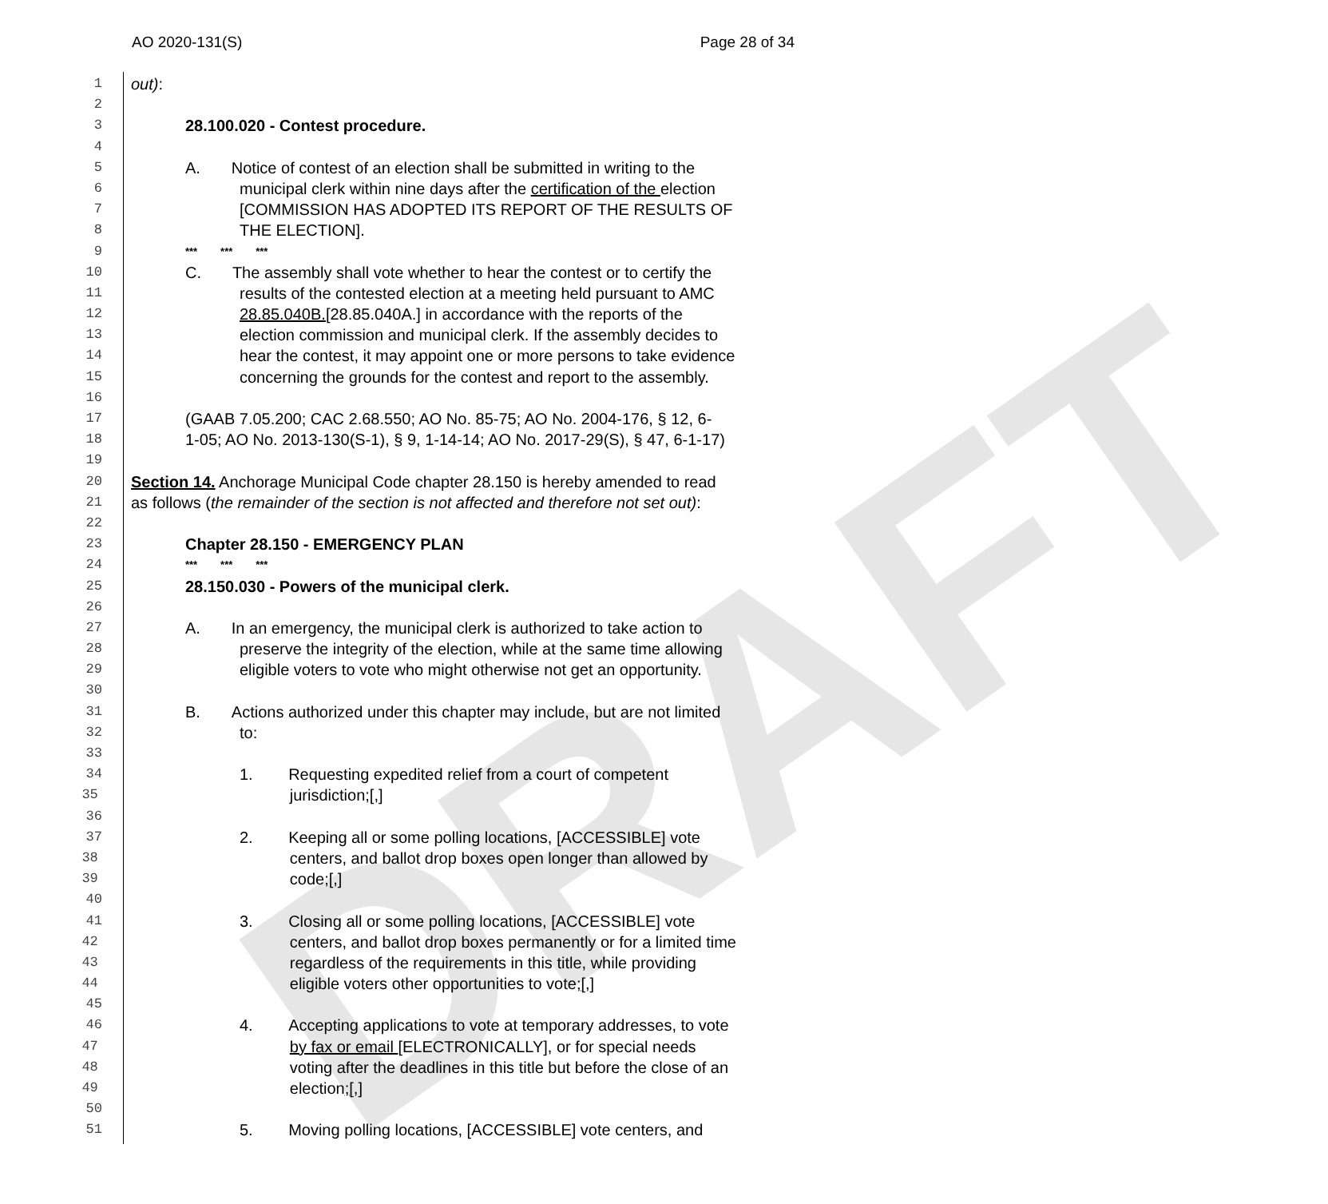AO 2020-131(S) Page 28 of 34
DRAFT
1 out):
2
3 28.100.020 - Contest procedure.
4
5 A. Notice of contest of an election shall be submitted in writing to the
6 municipal clerk within nine days after the certification of the election
7 [COMMISSION HAS ADOPTED ITS REPORT OF THE RESULTS OF
8 THE ELECTION].
9 *** *** ***
10 C. The assembly shall vote whether to hear the contest or to certify the
11 results of the contested election at a meeting held pursuant to AMC
12 28.85.040B.[28.85.040A.] in accordance with the reports of the
13 election commission and municipal clerk. If the assembly decides to
14 hear the contest, it may appoint one or more persons to take evidence
15 concerning the grounds for the contest and report to the assembly.
16
17 (GAAB 7.05.200; CAC 2.68.550; AO No. 85-75; AO No. 2004-176, § 12, 6-
18 1-05; AO No. 2013-130(S-1), § 9, 1-14-14; AO No. 2017-29(S), § 47, 6-1-17)
19
20 Section 14. Anchorage Municipal Code chapter 28.150 is hereby amended to read
21 as follows (the remainder of the section is not affected and therefore not set out):
22
23 Chapter 28.150 - EMERGENCY PLAN
24 *** *** ***
25 28.150.030 - Powers of the municipal clerk.
26
27 A. In an emergency, the municipal clerk is authorized to take action to
28 preserve the integrity of the election, while at the same time allowing
29 eligible voters to vote who might otherwise not get an opportunity.
30
31 B. Actions authorized under this chapter may include, but are not limited
32 to:
33
34 1. Requesting expedited relief from a court of competent
35 jurisdiction;[,]
36
37 2. Keeping all or some polling locations, [ACCESSIBLE] vote
38 centers, and ballot drop boxes open longer than allowed by
39 code;[,]
40
41 3. Closing all or some polling locations, [ACCESSIBLE] vote
42 centers, and ballot drop boxes permanently or for a limited time
43 regardless of the requirements in this title, while providing
44 eligible voters other opportunities to vote;[,]
45
46 4. Accepting applications to vote at temporary addresses, to vote
47 by fax or email [ELECTRONICALLY], or for special needs
48 voting after the deadlines in this title but before the close of an
49 election;[,]
50
51 5. Moving polling locations, [ACCESSIBLE] vote centers, and